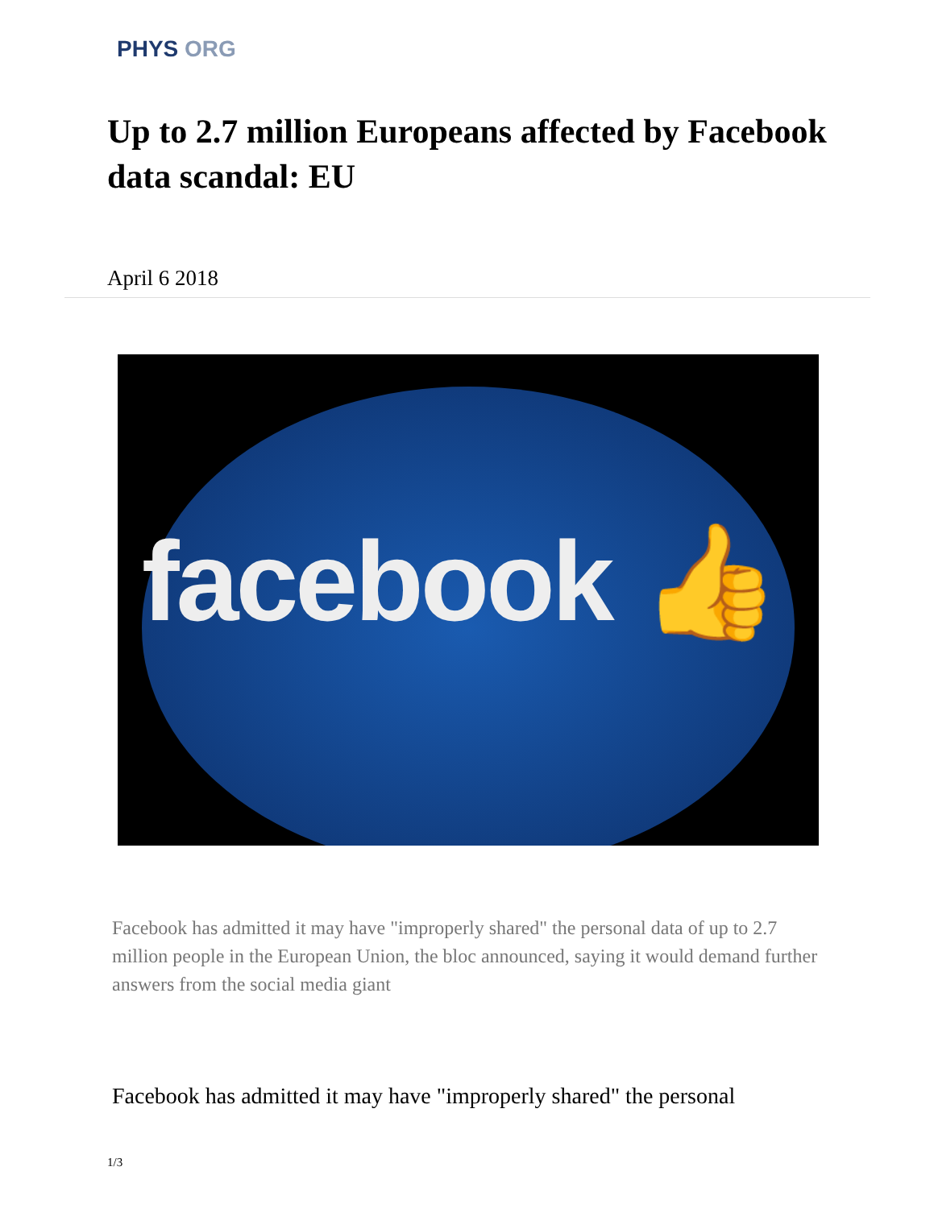PHYS ORG
Up to 2.7 million Europeans affected by Facebook data scandal: EU
April 6 2018
facebook 👍
Facebook has admitted it may have "improperly shared" the personal data of up to 2.7 million people in the European Union, the bloc announced, saying it would demand further answers from the social media giant
Facebook has admitted it may have "improperly shared" the personal
1/3